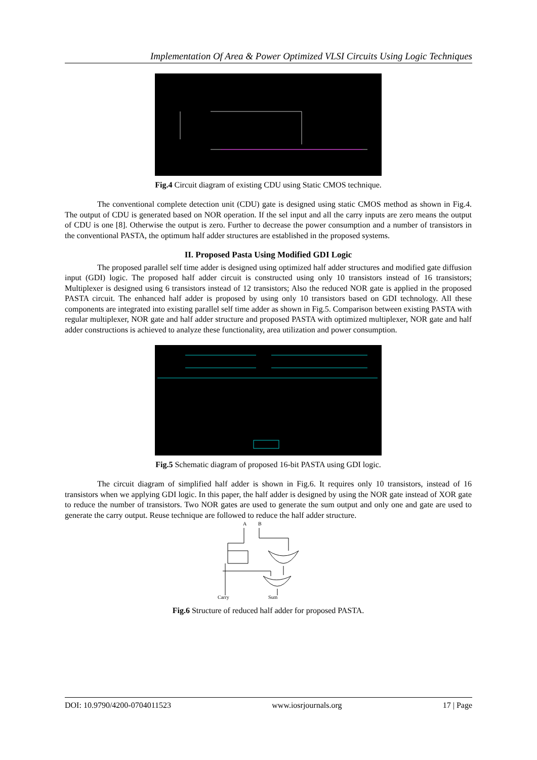Implementation Of Area & Power Optimized VLSI Circuits Using Logic Techniques
Fig.4 Circuit diagram of existing CDU using Static CMOS technique.
The conventional complete detection unit (CDU) gate is designed using static CMOS method as shown in Fig.4. The output of CDU is generated based on NOR operation. If the sel input and all the carry inputs are zero means the output of CDU is one [8]. Otherwise the output is zero. Further to decrease the power consumption and a number of transistors in the conventional PASTA, the optimum half adder structures are established in the proposed systems.
II. Proposed Pasta Using Modified GDI Logic
The proposed parallel self time adder is designed using optimized half adder structures and modified gate diffusion input (GDI) logic. The proposed half adder circuit is constructed using only 10 transistors instead of 16 transistors; Multiplexer is designed using 6 transistors instead of 12 transistors; Also the reduced NOR gate is applied in the proposed PASTA circuit. The enhanced half adder is proposed by using only 10 transistors based on GDI technology. All these components are integrated into existing parallel self time adder as shown in Fig.5. Comparison between existing PASTA with regular multiplexer, NOR gate and half adder structure and proposed PASTA with optimized multiplexer, NOR gate and half adder constructions is achieved to analyze these functionality, area utilization and power consumption.
Fig.5 Schematic diagram of proposed 16-bit PASTA using GDI logic.
The circuit diagram of simplified half adder is shown in Fig.6. It requires only 10 transistors, instead of 16 transistors when we applying GDI logic. In this paper, the half adder is designed by using the NOR gate instead of XOR gate to reduce the number of transistors. Two NOR gates are used to generate the sum output and only one and gate are used to generate the carry output. Reuse technique are followed to reduce the half adder structure.
A
B
Carry
Sum
Fig.6 Structure of reduced half adder for proposed PASTA.
DOI: 10.9790/4200-0704011523 www.iosrjournals.org 17 | Page